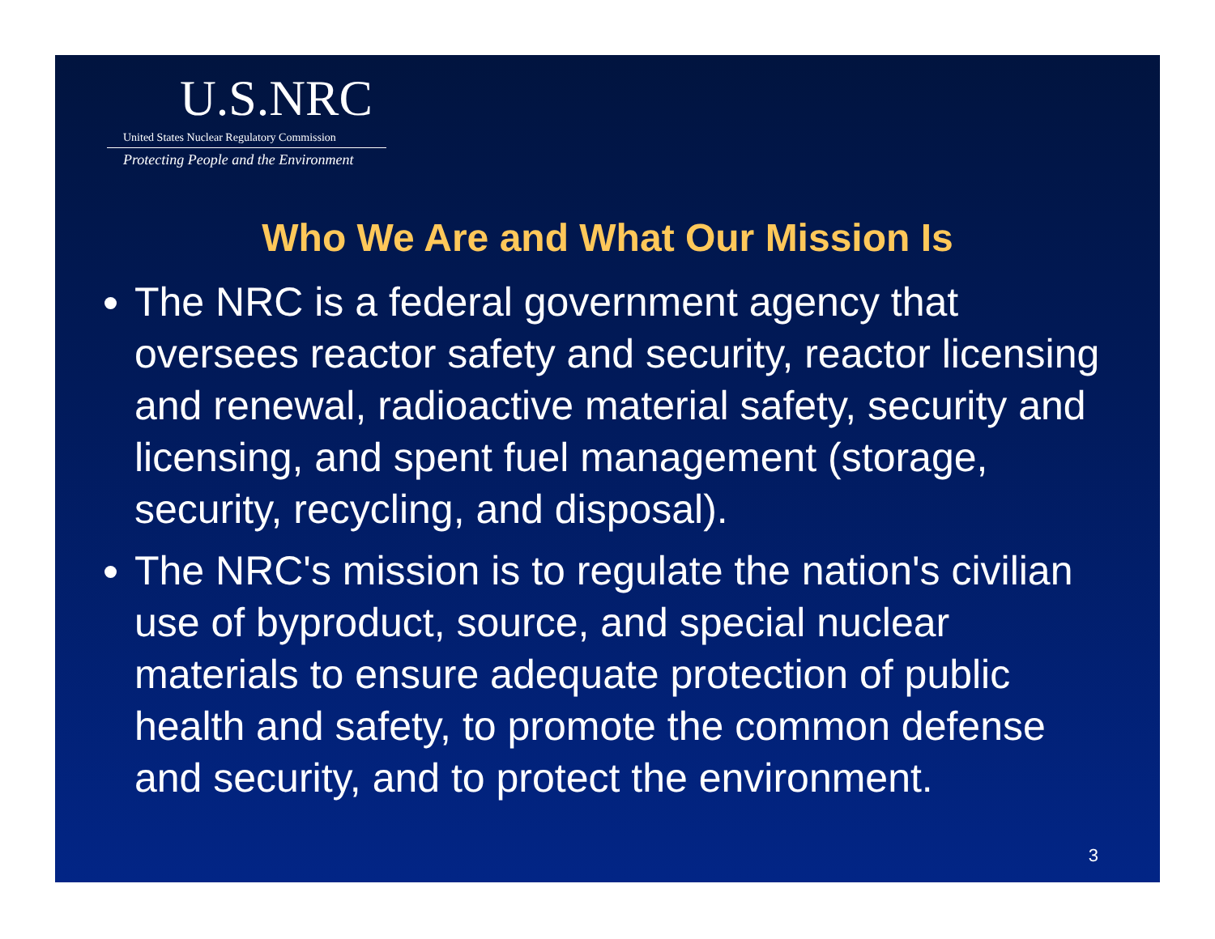U.S.NRC
United States Nuclear Regulatory Commission
Protecting People and the Environment
Who We Are and What Our Mission Is
The NRC is a federal government agency that oversees reactor safety and security, reactor licensing and renewal, radioactive material safety, security and licensing, and spent fuel management (storage, security, recycling, and disposal).
The NRC's mission is to regulate the nation's civilian use of byproduct, source, and special nuclear materials to ensure adequate protection of public health and safety, to promote the common defense and security, and to protect the environment.
3